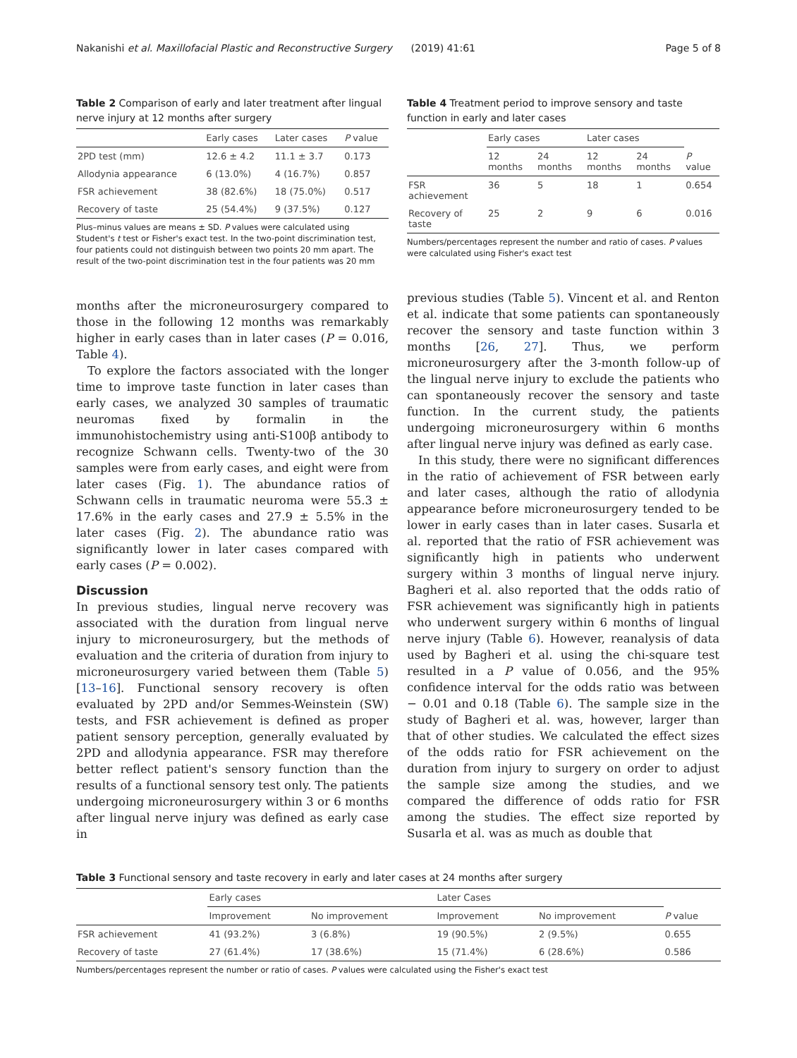Nakanishi et al. Maxillofacial Plastic and Reconstructive Surgery (2019) 41:61 Page 5 of 8
Table 2 Comparison of early and later treatment after lingual nerve injury at 12 months after surgery
| | Early cases | Later cases | P value |
| --- | --- | --- | --- |
| 2PD test (mm) | 12.6 ± 4.2 | 11.1 ± 3.7 | 0.173 |
| Allodynia appearance | 6 (13.0%) | 4 (16.7%) | 0.857 |
| FSR achievement | 38 (82.6%) | 18 (75.0%) | 0.517 |
| Recovery of taste | 25 (54.4%) | 9 (37.5%) | 0.127 |
Plus–minus values are means ± SD. P values were calculated using Student's t test or Fisher's exact test. In the two-point discrimination test, four patients could not distinguish between two points 20 mm apart. The result of the two-point discrimination test in the four patients was 20 mm
months after the microneurosurgery compared to those in the following 12 months was remarkably higher in early cases than in later cases (P = 0.016, Table 4).
To explore the factors associated with the longer time to improve taste function in later cases than early cases, we analyzed 30 samples of traumatic neuromas fixed by formalin in the immunohistochemistry using anti-S100β antibody to recognize Schwann cells. Twenty-two of the 30 samples were from early cases, and eight were from later cases (Fig. 1). The abundance ratios of Schwann cells in traumatic neuroma were 55.3 ± 17.6% in the early cases and 27.9 ± 5.5% in the later cases (Fig. 2). The abundance ratio was significantly lower in later cases compared with early cases (P = 0.002).
Discussion
In previous studies, lingual nerve recovery was associated with the duration from lingual nerve injury to microneurosurgery, but the methods of evaluation and the criteria of duration from injury to microneurosurgery varied between them (Table 5) [13–16]. Functional sensory recovery is often evaluated by 2PD and/or Semmes-Weinstein (SW) tests, and FSR achievement is defined as proper patient sensory perception, generally evaluated by 2PD and allodynia appearance. FSR may therefore better reflect patient's sensory function than the results of a functional sensory test only. The patients undergoing microneurosurgery within 3 or 6 months after lingual nerve injury was defined as early case in
Table 4 Treatment period to improve sensory and taste function in early and later cases
| | Early cases | | Later cases | | |
| --- | --- | --- | --- | --- | --- |
| | 12 months | 24 months | 12 months | 24 months | P value |
| FSR achievement | 36 | 5 | 18 | 1 | 0.654 |
| Recovery of taste | 25 | 2 | 9 | 6 | 0.016 |
Numbers/percentages represent the number and ratio of cases. P values were calculated using Fisher's exact test
previous studies (Table 5). Vincent et al. and Renton et al. indicate that some patients can spontaneously recover the sensory and taste function within 3 months [26, 27]. Thus, we perform microneurosurgery after the 3-month follow-up of the lingual nerve injury to exclude the patients who can spontaneously recover the sensory and taste function. In the current study, the patients undergoing microneurosurgery within 6 months after lingual nerve injury was defined as early case.
In this study, there were no significant differences in the ratio of achievement of FSR between early and later cases, although the ratio of allodynia appearance before microneurosurgery tended to be lower in early cases than in later cases. Susarla et al. reported that the ratio of FSR achievement was significantly high in patients who underwent surgery within 3 months of lingual nerve injury. Bagheri et al. also reported that the odds ratio of FSR achievement was significantly high in patients who underwent surgery within 6 months of lingual nerve injury (Table 6). However, reanalysis of data used by Bagheri et al. using the chi-square test resulted in a P value of 0.056, and the 95% confidence interval for the odds ratio was between − 0.01 and 0.18 (Table 6). The sample size in the study of Bagheri et al. was, however, larger than that of other studies. We calculated the effect sizes of the odds ratio for FSR achievement on the duration from injury to surgery on order to adjust the sample size among the studies, and we compared the difference of odds ratio for FSR among the studies. The effect size reported by Susarla et al. was as much as double that
Table 3 Functional sensory and taste recovery in early and later cases at 24 months after surgery
| | Early cases | | Later Cases | | |
| --- | --- | --- | --- | --- | --- |
| | Improvement | No improvement | Improvement | No improvement | P value |
| FSR achievement | 41 (93.2%) | 3 (6.8%) | 19 (90.5%) | 2 (9.5%) | 0.655 |
| Recovery of taste | 27 (61.4%) | 17 (38.6%) | 15 (71.4%) | 6 (28.6%) | 0.586 |
Numbers/percentages represent the number or ratio of cases. P values were calculated using the Fisher's exact test